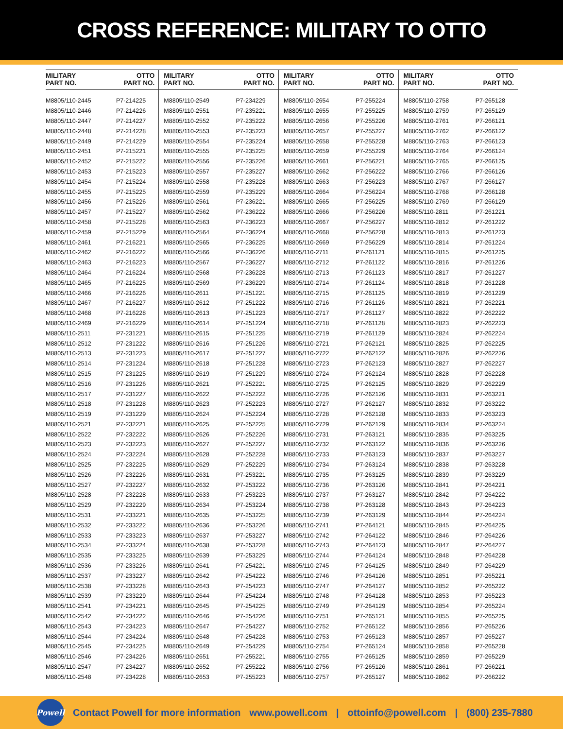CROSS REFERENCE: MILITARY TO OTTO
| MILITARY PART NO. | OTTO PART NO. | MILITARY PART NO. | OTTO PART NO. | MILITARY PART NO. | OTTO PART NO. | MILITARY PART NO. | OTTO PART NO. |
| --- | --- | --- | --- | --- | --- | --- | --- |
| M8805/110-2445 | P7-214225 | M8805/110-2549 | P7-234229 | M8805/110-2654 | P7-255224 | M8805/110-2758 | P7-265128 |
| M8805/110-2446 | P7-214226 | M8805/110-2551 | P7-235221 | M8805/110-2655 | P7-255225 | M8805/110-2759 | P7-265129 |
| M8805/110-2447 | P7-214227 | M8805/110-2552 | P7-235222 | M8805/110-2656 | P7-255226 | M8805/110-2761 | P7-266121 |
| M8805/110-2448 | P7-214228 | M8805/110-2553 | P7-235223 | M8805/110-2657 | P7-255227 | M8805/110-2762 | P7-266122 |
| M8805/110-2449 | P7-214229 | M8805/110-2554 | P7-235224 | M8805/110-2658 | P7-255228 | M8805/110-2763 | P7-266123 |
| M8805/110-2451 | P7-215221 | M8805/110-2555 | P7-235225 | M8805/110-2659 | P7-255229 | M8805/110-2764 | P7-266124 |
| M8805/110-2452 | P7-215222 | M8805/110-2556 | P7-235226 | M8805/110-2661 | P7-256221 | M8805/110-2765 | P7-266125 |
| M8805/110-2453 | P7-215223 | M8805/110-2557 | P7-235227 | M8805/110-2662 | P7-256222 | M8805/110-2766 | P7-266126 |
| M8805/110-2454 | P7-215224 | M8805/110-2558 | P7-235228 | M8805/110-2663 | P7-256223 | M8805/110-2767 | P7-266127 |
| M8805/110-2455 | P7-215225 | M8805/110-2559 | P7-235229 | M8805/110-2664 | P7-256224 | M8805/110-2768 | P7-266128 |
| M8805/110-2456 | P7-215226 | M8805/110-2561 | P7-236221 | M8805/110-2665 | P7-256225 | M8805/110-2769 | P7-266129 |
| M8805/110-2457 | P7-215227 | M8805/110-2562 | P7-236222 | M8805/110-2666 | P7-256226 | M8805/110-2811 | P7-261221 |
| M8805/110-2458 | P7-215228 | M8805/110-2563 | P7-236223 | M8805/110-2667 | P7-256227 | M8805/110-2812 | P7-261222 |
| M8805/110-2459 | P7-215229 | M8805/110-2564 | P7-236224 | M8805/110-2668 | P7-256228 | M8805/110-2813 | P7-261223 |
| M8805/110-2461 | P7-216221 | M8805/110-2565 | P7-236225 | M8805/110-2669 | P7-256229 | M8805/110-2814 | P7-261224 |
| M8805/110-2462 | P7-216222 | M8805/110-2566 | P7-236226 | M8805/110-2711 | P7-261121 | M8805/110-2815 | P7-261225 |
| M8805/110-2463 | P7-216223 | M8805/110-2567 | P7-236227 | M8805/110-2712 | P7-261122 | M8805/110-2816 | P7-261226 |
| M8805/110-2464 | P7-216224 | M8805/110-2568 | P7-236228 | M8805/110-2713 | P7-261123 | M8805/110-2817 | P7-261227 |
| M8805/110-2465 | P7-216225 | M8805/110-2569 | P7-236229 | M8805/110-2714 | P7-261124 | M8805/110-2818 | P7-261228 |
| M8805/110-2466 | P7-216226 | M8805/110-2611 | P7-251221 | M8805/110-2715 | P7-261125 | M8805/110-2819 | P7-261229 |
| M8805/110-2467 | P7-216227 | M8805/110-2612 | P7-251222 | M8805/110-2716 | P7-261126 | M8805/110-2821 | P7-262221 |
| M8805/110-2468 | P7-216228 | M8805/110-2613 | P7-251223 | M8805/110-2717 | P7-261127 | M8805/110-2822 | P7-262222 |
| M8805/110-2469 | P7-216229 | M8805/110-2614 | P7-251224 | M8805/110-2718 | P7-261128 | M8805/110-2823 | P7-262223 |
| M8805/110-2511 | P7-231221 | M8805/110-2615 | P7-251225 | M8805/110-2719 | P7-261129 | M8805/110-2824 | P7-262224 |
| M8805/110-2512 | P7-231222 | M8805/110-2616 | P7-251226 | M8805/110-2721 | P7-262121 | M8805/110-2825 | P7-262225 |
| M8805/110-2513 | P7-231223 | M8805/110-2617 | P7-251227 | M8805/110-2722 | P7-262122 | M8805/110-2826 | P7-262226 |
| M8805/110-2514 | P7-231224 | M8805/110-2618 | P7-251228 | M8805/110-2723 | P7-262123 | M8805/110-2827 | P7-262227 |
| M8805/110-2515 | P7-231225 | M8805/110-2619 | P7-251229 | M8805/110-2724 | P7-262124 | M8805/110-2828 | P7-262228 |
| M8805/110-2516 | P7-231226 | M8805/110-2621 | P7-252221 | M8805/110-2725 | P7-262125 | M8805/110-2829 | P7-262229 |
| M8805/110-2517 | P7-231227 | M8805/110-2622 | P7-252222 | M8805/110-2726 | P7-262126 | M8805/110-2831 | P7-263221 |
| M8805/110-2518 | P7-231228 | M8805/110-2623 | P7-252223 | M8805/110-2727 | P7-262127 | M8805/110-2832 | P7-263222 |
| M8805/110-2519 | P7-231229 | M8805/110-2624 | P7-252224 | M8805/110-2728 | P7-262128 | M8805/110-2833 | P7-263223 |
| M8805/110-2521 | P7-232221 | M8805/110-2625 | P7-252225 | M8805/110-2729 | P7-262129 | M8805/110-2834 | P7-263224 |
| M8805/110-2522 | P7-232222 | M8805/110-2626 | P7-252226 | M8805/110-2731 | P7-263121 | M8805/110-2835 | P7-263225 |
| M8805/110-2523 | P7-232223 | M8805/110-2627 | P7-252227 | M8805/110-2732 | P7-263122 | M8805/110-2836 | P7-263226 |
| M8805/110-2524 | P7-232224 | M8805/110-2628 | P7-252228 | M8805/110-2733 | P7-263123 | M8805/110-2837 | P7-263227 |
| M8805/110-2525 | P7-232225 | M8805/110-2629 | P7-252229 | M8805/110-2734 | P7-263124 | M8805/110-2838 | P7-263228 |
| M8805/110-2526 | P7-232226 | M8805/110-2631 | P7-253221 | M8805/110-2735 | P7-263125 | M8805/110-2839 | P7-263229 |
| M8805/110-2527 | P7-232227 | M8805/110-2632 | P7-253222 | M8805/110-2736 | P7-263126 | M8805/110-2841 | P7-264221 |
| M8805/110-2528 | P7-232228 | M8805/110-2633 | P7-253223 | M8805/110-2737 | P7-263127 | M8805/110-2842 | P7-264222 |
| M8805/110-2529 | P7-232229 | M8805/110-2634 | P7-253224 | M8805/110-2738 | P7-263128 | M8805/110-2843 | P7-264223 |
| M8805/110-2531 | P7-233221 | M8805/110-2635 | P7-253225 | M8805/110-2739 | P7-263129 | M8805/110-2844 | P7-264224 |
| M8805/110-2532 | P7-233222 | M8805/110-2636 | P7-253226 | M8805/110-2741 | P7-264121 | M8805/110-2845 | P7-264225 |
| M8805/110-2533 | P7-233223 | M8805/110-2637 | P7-253227 | M8805/110-2742 | P7-264122 | M8805/110-2846 | P7-264226 |
| M8805/110-2534 | P7-233224 | M8805/110-2638 | P7-253228 | M8805/110-2743 | P7-264123 | M8805/110-2847 | P7-264227 |
| M8805/110-2535 | P7-233225 | M8805/110-2639 | P7-253229 | M8805/110-2744 | P7-264124 | M8805/110-2848 | P7-264228 |
| M8805/110-2536 | P7-233226 | M8805/110-2641 | P7-254221 | M8805/110-2745 | P7-264125 | M8805/110-2849 | P7-264229 |
| M8805/110-2537 | P7-233227 | M8805/110-2642 | P7-254222 | M8805/110-2746 | P7-264126 | M8805/110-2851 | P7-265221 |
| M8805/110-2538 | P7-233228 | M8805/110-2643 | P7-254223 | M8805/110-2747 | P7-264127 | M8805/110-2852 | P7-265222 |
| M8805/110-2539 | P7-233229 | M8805/110-2644 | P7-254224 | M8805/110-2748 | P7-264128 | M8805/110-2853 | P7-265223 |
| M8805/110-2541 | P7-234221 | M8805/110-2645 | P7-254225 | M8805/110-2749 | P7-264129 | M8805/110-2854 | P7-265224 |
| M8805/110-2542 | P7-234222 | M8805/110-2646 | P7-254226 | M8805/110-2751 | P7-265121 | M8805/110-2855 | P7-265225 |
| M8805/110-2543 | P7-234223 | M8805/110-2647 | P7-254227 | M8805/110-2752 | P7-265122 | M8805/110-2856 | P7-265226 |
| M8805/110-2544 | P7-234224 | M8805/110-2648 | P7-254228 | M8805/110-2753 | P7-265123 | M8805/110-2857 | P7-265227 |
| M8805/110-2545 | P7-234225 | M8805/110-2649 | P7-254229 | M8805/110-2754 | P7-265124 | M8805/110-2858 | P7-265228 |
| M8805/110-2546 | P7-234226 | M8805/110-2651 | P7-255221 | M8805/110-2755 | P7-265125 | M8805/110-2859 | P7-265229 |
| M8805/110-2547 | P7-234227 | M8805/110-2652 | P7-255222 | M8805/110-2756 | P7-265126 | M8805/110-2861 | P7-266221 |
| M8805/110-2548 | P7-234228 | M8805/110-2653 | P7-255223 | M8805/110-2757 | P7-265127 | M8805/110-2862 | P7-266222 |
Powell
Contact Powell for more information www.powell.com | ottoinfo@powell.com | (800) 235-7880